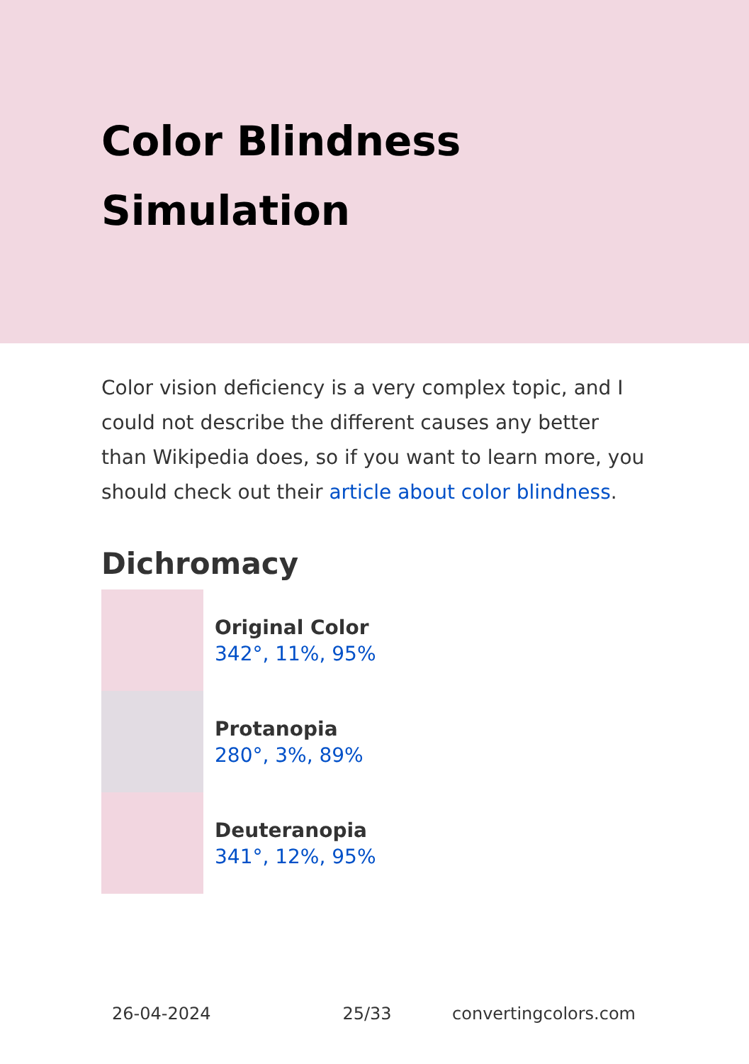Color Blindness Simulation
Color vision deficiency is a very complex topic, and I could not describe the different causes any better than Wikipedia does, so if you want to learn more, you should check out their article about color blindness.
Dichromacy
Original Color
342°, 11%, 95%
Protanopia
280°, 3%, 89%
Deuteranopia
341°, 12%, 95%
26-04-2024 25/33 convertingcolors.com